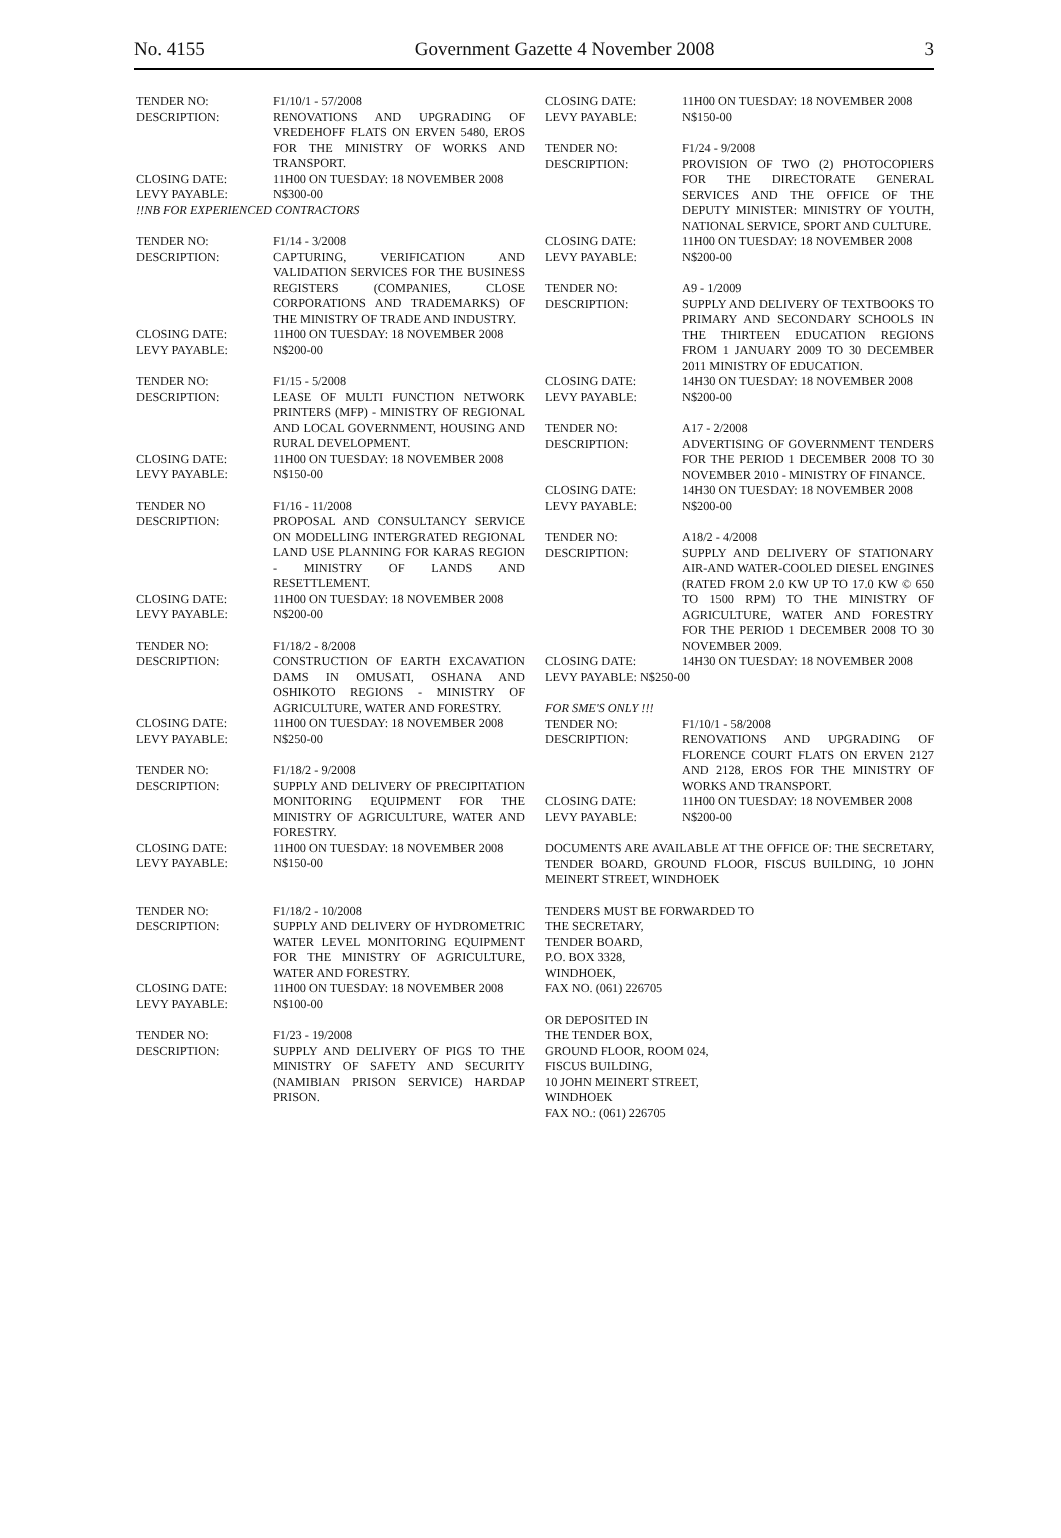No. 4155 Government Gazette 4 November 2008 3
TENDER NO: F1/10/1 - 57/2008
DESCRIPTION: RENOVATIONS AND UPGRADING OF VREDEHOFF FLATS ON ERVEN 5480, EROS FOR THE MINISTRY OF WORKS AND TRANSPORT.
CLOSING DATE: 11H00 ON TUESDAY: 18 NOVEMBER 2008
LEVY PAYABLE: N$300-00
!!NB FOR EXPERIENCED CONTRACTORS
TENDER NO: F1/14 - 3/2008
DESCRIPTION: CAPTURING, VERIFICATION AND VALIDATION SERVICES FOR THE BUSINESS REGISTERS (COMPANIES, CLOSE CORPORATIONS AND TRADEMARKS) OF THE MINISTRY OF TRADE AND INDUSTRY.
CLOSING DATE: 11H00 ON TUESDAY: 18 NOVEMBER 2008
LEVY PAYABLE: N$200-00
TENDER NO: F1/15 - 5/2008
DESCRIPTION: LEASE OF MULTI FUNCTION NETWORK PRINTERS (MFP) - MINISTRY OF REGIONAL AND LOCAL GOVERNMENT, HOUSING AND RURAL DEVELOPMENT.
CLOSING DATE: 11H00 ON TUESDAY: 18 NOVEMBER 2008
LEVY PAYABLE: N$150-00
TENDER NO F1/16 - 11/2008
DESCRIPTION: PROPOSAL AND CONSULTANCY SERVICE ON MODELLING INTERGRATED REGIONAL LAND USE PLANNING FOR KARAS REGION - MINISTRY OF LANDS AND RESETTLEMENT.
CLOSING DATE: 11H00 ON TUESDAY: 18 NOVEMBER 2008
LEVY PAYABLE: N$200-00
TENDER NO: F1/18/2 - 8/2008
DESCRIPTION: CONSTRUCTION OF EARTH EXCAVATION DAMS IN OMUSATI, OSHANA AND OSHIKOTO REGIONS - MINISTRY OF AGRICULTURE, WATER AND FORESTRY.
CLOSING DATE: 11H00 ON TUESDAY: 18 NOVEMBER 2008
LEVY PAYABLE: N$250-00
TENDER NO: F1/18/2 - 9/2008
DESCRIPTION: SUPPLY AND DELIVERY OF PRECIPITATION MONITORING EQUIPMENT FOR THE MINISTRY OF AGRICULTURE, WATER AND FORESTRY.
CLOSING DATE: 11H00 ON TUESDAY: 18 NOVEMBER 2008
LEVY PAYABLE: N$150-00
TENDER NO: F1/18/2 - 10/2008
DESCRIPTION: SUPPLY AND DELIVERY OF HYDROMETRIC WATER LEVEL MONITORING EQUIPMENT FOR THE MINISTRY OF AGRICULTURE, WATER AND FORESTRY.
CLOSING DATE: 11H00 ON TUESDAY: 18 NOVEMBER 2008
LEVY PAYABLE: N$100-00
TENDER NO: F1/23 - 19/2008
DESCRIPTION: SUPPLY AND DELIVERY OF PIGS TO THE MINISTRY OF SAFETY AND SECURITY (NAMIBIAN PRISON SERVICE) HARDAP PRISON.
CLOSING DATE: 11H00 ON TUESDAY: 18 NOVEMBER 2008
LEVY PAYABLE: N$150-00
TENDER NO: F1/24 - 9/2008
DESCRIPTION: PROVISION OF TWO (2) PHOTOCOPIERS FOR THE DIRECTORATE GENERAL SERVICES AND THE OFFICE OF THE DEPUTY MINISTER: MINISTRY OF YOUTH, NATIONAL SERVICE, SPORT AND CULTURE.
CLOSING DATE: 11H00 ON TUESDAY: 18 NOVEMBER 2008
LEVY PAYABLE: N$200-00
TENDER NO: A9 - 1/2009
DESCRIPTION: SUPPLY AND DELIVERY OF TEXTBOOKS TO PRIMARY AND SECONDARY SCHOOLS IN THE THIRTEEN EDUCATION REGIONS FROM 1 JANUARY 2009 TO 30 DECEMBER 2011 MINISTRY OF EDUCATION.
CLOSING DATE: 14H30 ON TUESDAY: 18 NOVEMBER 2008
LEVY PAYABLE: N$200-00
TENDER NO: A17 - 2/2008
DESCRIPTION: ADVERTISING OF GOVERNMENT TENDERS FOR THE PERIOD 1 DECEMBER 2008 TO 30 NOVEMBER 2010 - MINISTRY OF FINANCE.
CLOSING DATE: 14H30 ON TUESDAY: 18 NOVEMBER 2008
LEVY PAYABLE: N$200-00
TENDER NO: A18/2 - 4/2008
DESCRIPTION: SUPPLY AND DELIVERY OF STATIONARY AIR-AND WATER-COOLED DIESEL ENGINES (RATED FROM 2.0 KW UP TO 17.0 KW © 650 TO 1500 RPM) TO THE MINISTRY OF AGRICULTURE, WATER AND FORESTRY FOR THE PERIOD 1 DECEMBER 2008 TO 30 NOVEMBER 2009.
CLOSING DATE: 14H30 ON TUESDAY: 18 NOVEMBER 2008
LEVY PAYABLE: N$250-00
FOR SME'S ONLY !!!
TENDER NO: F1/10/1 - 58/2008
DESCRIPTION: RENOVATIONS AND UPGRADING OF FLORENCE COURT FLATS ON ERVEN 2127 AND 2128, EROS FOR THE MINISTRY OF WORKS AND TRANSPORT.
CLOSING DATE: 11H00 ON TUESDAY: 18 NOVEMBER 2008
LEVY PAYABLE: N$200-00
DOCUMENTS ARE AVAILABLE AT THE OFFICE OF: THE SECRETARY, TENDER BOARD, GROUND FLOOR, FISCUS BUILDING, 10 JOHN MEINERT STREET, WINDHOEK
TENDERS MUST BE FORWARDED TO
THE SECRETARY,
TENDER BOARD,
P.O. BOX 3328,
WINDHOEK,
FAX NO. (061) 226705
OR DEPOSITED IN
THE TENDER BOX,
GROUND FLOOR, ROOM 024,
FISCUS BUILDING,
10 JOHN MEINERT STREET,
WINDHOEK
FAX NO.: (061) 226705